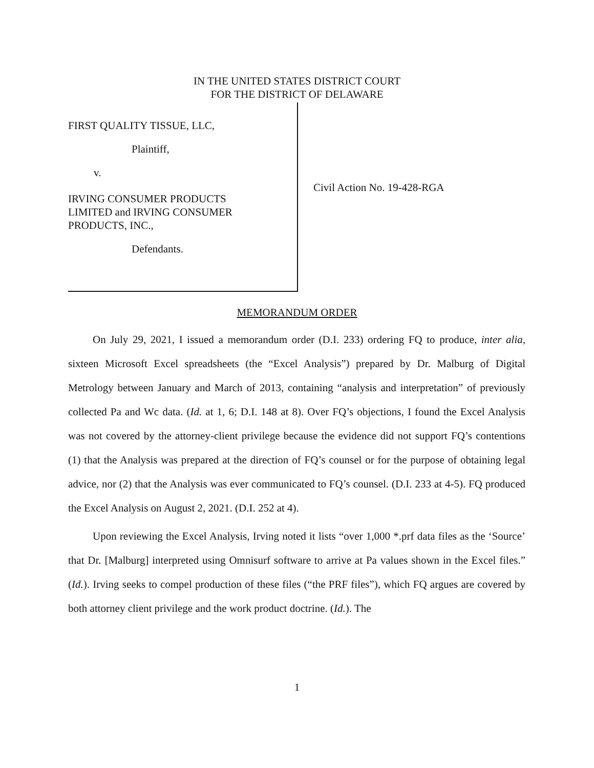IN THE UNITED STATES DISTRICT COURT
FOR THE DISTRICT OF DELAWARE
FIRST QUALITY TISSUE, LLC,
Plaintiff,
v.
IRVING CONSUMER PRODUCTS
LIMITED and IRVING CONSUMER
PRODUCTS, INC.,
Defendants.
Civil Action No. 19-428-RGA
MEMORANDUM ORDER
On July 29, 2021, I issued a memorandum order (D.I. 233) ordering FQ to produce, inter alia, sixteen Microsoft Excel spreadsheets (the “Excel Analysis”) prepared by Dr. Malburg of Digital Metrology between January and March of 2013, containing “analysis and interpretation” of previously collected Pa and Wc data. (Id. at 1, 6; D.I. 148 at 8). Over FQ’s objections, I found the Excel Analysis was not covered by the attorney-client privilege because the evidence did not support FQ’s contentions (1) that the Analysis was prepared at the direction of FQ’s counsel or for the purpose of obtaining legal advice, nor (2) that the Analysis was ever communicated to FQ’s counsel. (D.I. 233 at 4-5). FQ produced the Excel Analysis on August 2, 2021. (D.I. 252 at 4).
Upon reviewing the Excel Analysis, Irving noted it lists “over 1,000 *.prf data files as the ‘Source’ that Dr. [Malburg] interpreted using Omnisurf software to arrive at Pa values shown in the Excel files.” (Id.). Irving seeks to compel production of these files (“the PRF files”), which FQ argues are covered by both attorney client privilege and the work product doctrine. (Id.). The
1